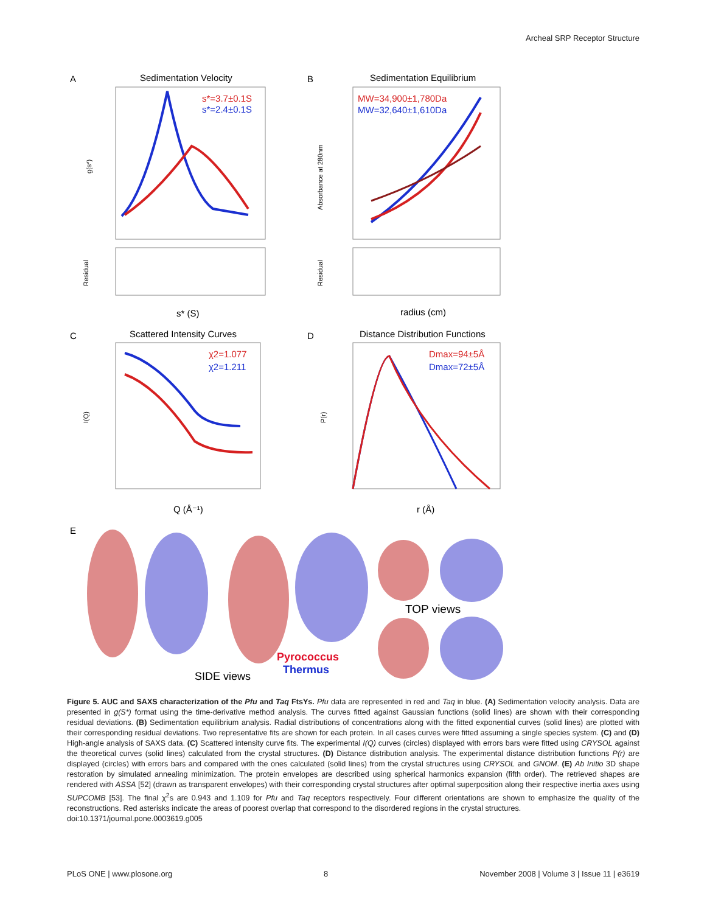Archeal SRP Receptor Structure
A
Sedimentation Velocity
B
Sedimentation Equilibrium
C
Scattered Intensity Curves
D
Distance Distribution Functions
E
s*=3.7±0.1S
s*=2.4±0.1S
MW=34,900±1,780Da
MW=32,640±1,610Da
χ2=1.077
χ2=1.211
Dmax=94±5Å
Dmax=72±5Å
s* (S)
radius (cm)
Q (Å⁻¹)
r (Å)
g(s*)
Absorbance at 280nm
Residual
Residual
I(Q)
P(r)
TOP views
Pyrococcus
Thermus
SIDE views
Figure 5. AUC and SAXS characterization of the Pfu and Taq FtsYs. Pfu data are represented in red and Taq in blue. (A) Sedimentation velocity analysis. Data are presented in g(S*) format using the time-derivative method analysis. The curves fitted against Gaussian functions (solid lines) are shown with their corresponding residual deviations. (B) Sedimentation equilibrium analysis. Radial distributions of concentrations along with the fitted exponential curves (solid lines) are plotted with their corresponding residual deviations. Two representative fits are shown for each protein. In all cases curves were fitted assuming a single species system. (C) and (D) High-angle analysis of SAXS data. (C) Scattered intensity curve fits. The experimental I(Q) curves (circles) displayed with errors bars were fitted using CRYSOL against the theoretical curves (solid lines) calculated from the crystal structures. (D) Distance distribution analysis. The experimental distance distribution functions P(r) are displayed (circles) with errors bars and compared with the ones calculated (solid lines) from the crystal structures using CRYSOL and GNOM. (E) Ab Initio 3D shape restoration by simulated annealing minimization. The protein envelopes are described using spherical harmonics expansion (fifth order). The retrieved shapes are rendered with ASSA [52] (drawn as transparent envelopes) with their corresponding crystal structures after optimal superposition along their respective inertia axes using SUPCOMB [53]. The final χ<sup>2</sup>s are 0.943 and 1.109 for Pfu and Taq receptors respectively. Four different orientations are shown to emphasize the quality of the reconstructions. Red asterisks indicate the areas of poorest overlap that correspond to the disordered regions in the crystal structures.
doi:10.1371/journal.pone.0003619.g005
PLoS ONE | www.plosone.org 8 November 2008 | Volume 3 | Issue 11 | e3619